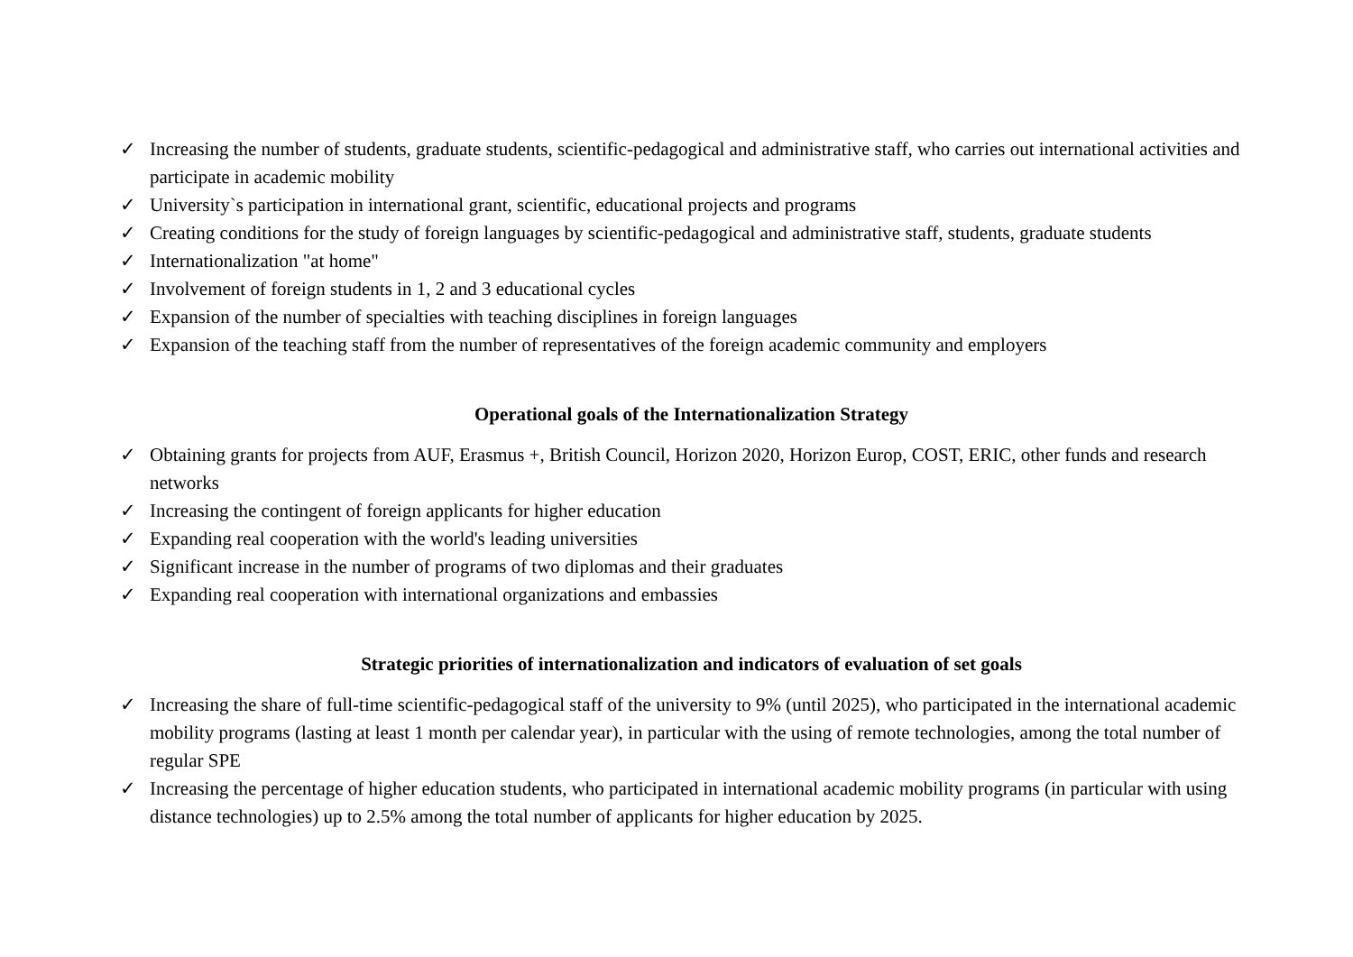✓ Increasing the number of students, graduate students, scientific-pedagogical and administrative staff, who carries out international activities and participate in academic mobility
✓ University`s participation in international grant, scientific, educational projects and programs
✓ Creating conditions for the study of foreign languages by scientific-pedagogical and administrative staff, students, graduate students
✓ Internationalization "at home"
✓ Involvement of foreign students in 1, 2 and 3 educational cycles
✓ Expansion of the number of specialties with teaching disciplines in foreign languages
✓ Expansion of the teaching staff from the number of representatives of the foreign academic community and employers
Operational goals of the Internationalization Strategy
✓ Obtaining grants for projects from AUF, Erasmus +, British Council, Horizon 2020, Horizon Europ, COST, ERIC, other funds and research networks
✓ Increasing the contingent of foreign applicants for higher education
✓ Expanding real cooperation with the world's leading universities
✓ Significant increase in the number of programs of two diplomas and their graduates
✓ Expanding real cooperation with international organizations and embassies
Strategic priorities of internationalization and indicators of evaluation of set goals
✓ Increasing the share of full-time scientific-pedagogical staff of the university to 9% (until 2025), who participated in the international academic mobility programs (lasting at least 1 month per calendar year), in particular with the using of remote technologies, among the total number of regular SPE
✓ Increasing the percentage of higher education students, who participated in international academic mobility programs (in particular with using distance technologies) up to 2.5% among the total number of applicants for higher education by 2025.